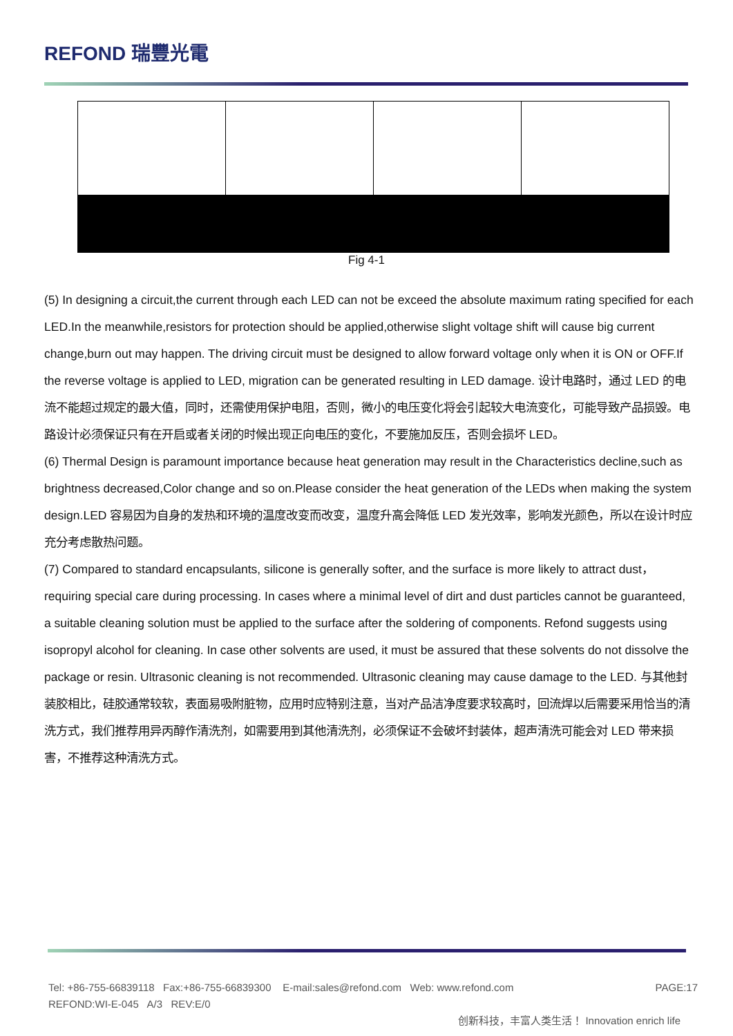REFOND 瑞豐光電
Fig 4-1
(5) In designing a circuit,the current through each LED can not be exceed the absolute maximum rating specified for each LED.In the meanwhile,resistors for protection should be applied,otherwise slight voltage shift will cause big current change,burn out may happen. The driving circuit must be designed to allow forward voltage only when it is ON or OFF.If the reverse voltage is applied to LED, migration can be generated resulting in LED damage. 设计电路时，通过 LED 的电流不能超过规定的最大值，同时，还需使用保护电阻，否则，微小的电压变化将会引起较大电流变化，可能导致产品损毁。电路设计必须保证只有在开启或者关闭的时候出现正向电压的变化，不要施加反压，否则会损坏 LED。
(6) Thermal Design is paramount importance because heat generation may result in the Characteristics decline,such as brightness decreased,Color change and so on.Please consider the heat generation of the LEDs when making the system design.LED 容易因为自身的发热和环境的温度改变而改变，温度升高会降低 LED 发光效率，影响发光颜色，所以在设计时应充分考虑散热问题。
(7) Compared to standard encapsulants, silicone is generally softer, and the surface is more likely to attract dust，requiring special care during processing. In cases where a minimal level of dirt and dust particles cannot be guaranteed, a suitable cleaning solution must be applied to the surface after the soldering of components. Refond suggests using isopropyl alcohol for cleaning. In case other solvents are used, it must be assured that these solvents do not dissolve the package or resin. Ultrasonic cleaning is not recommended. Ultrasonic cleaning may cause damage to the LED. 与其他封装胶相比，硅胶通常较软，表面易吸附脏物，应用时应特别注意，当对产品洁净度要求较高时，回流焊以后需要采用恰当的清洗方式，我们推荐用异丙醇作清洗剂，如需要用到其他清洗剂，必须保证不会破坏封装体，超声清洗可能会对 LED 带来损害，不推荐这种清洗方式。
Tel: +86-755-66839118 Fax:+86-755-66839300 E-mail:sales@refond.com Web: www.refond.com PAGE:17
REFOND:WI-E-045 A/3 REV:E/0
创新科技，丰富人类生活！ Innovation enrich life